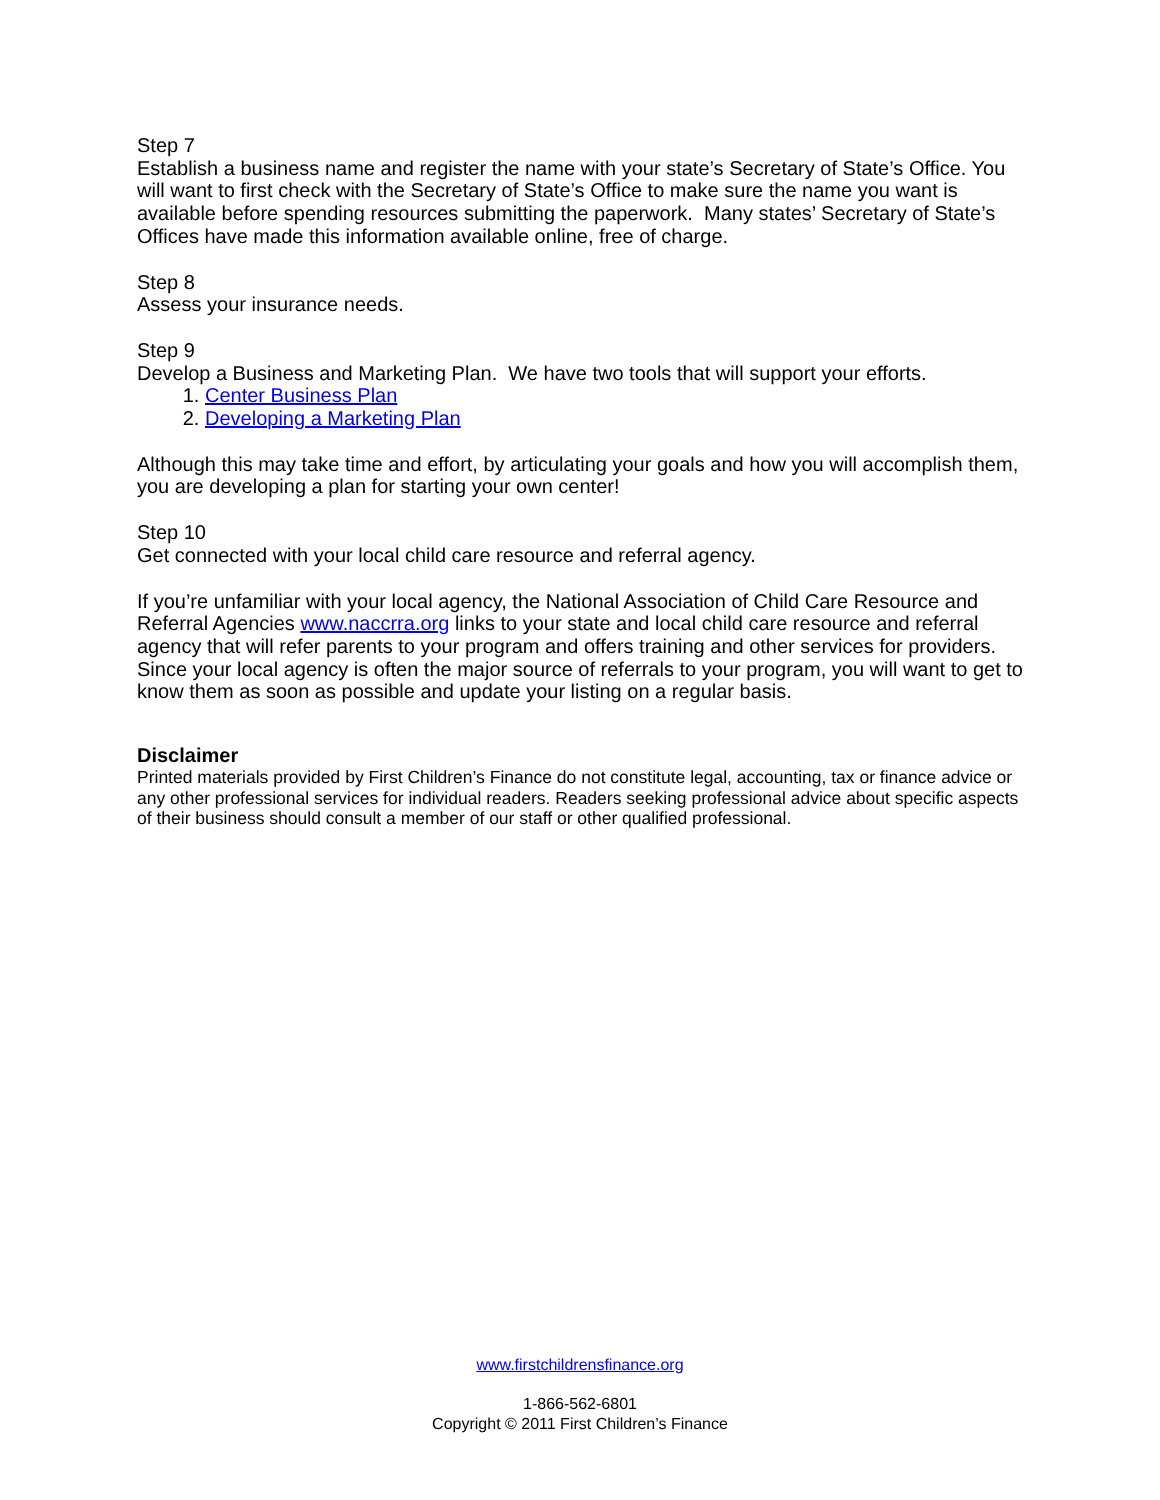Step 7
Establish a business name and register the name with your state’s Secretary of State’s Office. You will want to first check with the Secretary of State’s Office to make sure the name you want is available before spending resources submitting the paperwork. Many states’ Secretary of State’s Offices have made this information available online, free of charge.
Step 8
Assess your insurance needs.
Step 9
Develop a Business and Marketing Plan. We have two tools that will support your efforts.
1. Center Business Plan
2. Developing a Marketing Plan
Although this may take time and effort, by articulating your goals and how you will accomplish them, you are developing a plan for starting your own center!
Step 10
Get connected with your local child care resource and referral agency.
If you’re unfamiliar with your local agency, the National Association of Child Care Resource and Referral Agencies www.naccrra.org links to your state and local child care resource and referral agency that will refer parents to your program and offers training and other services for providers. Since your local agency is often the major source of referrals to your program, you will want to get to know them as soon as possible and update your listing on a regular basis.
Disclaimer
Printed materials provided by First Children’s Finance do not constitute legal, accounting, tax or finance advice or any other professional services for individual readers. Readers seeking professional advice about specific aspects of their business should consult a member of our staff or other qualified professional.
www.firstchildrensfinance.org
1-866-562-6801
Copyright © 2011 First Children’s Finance